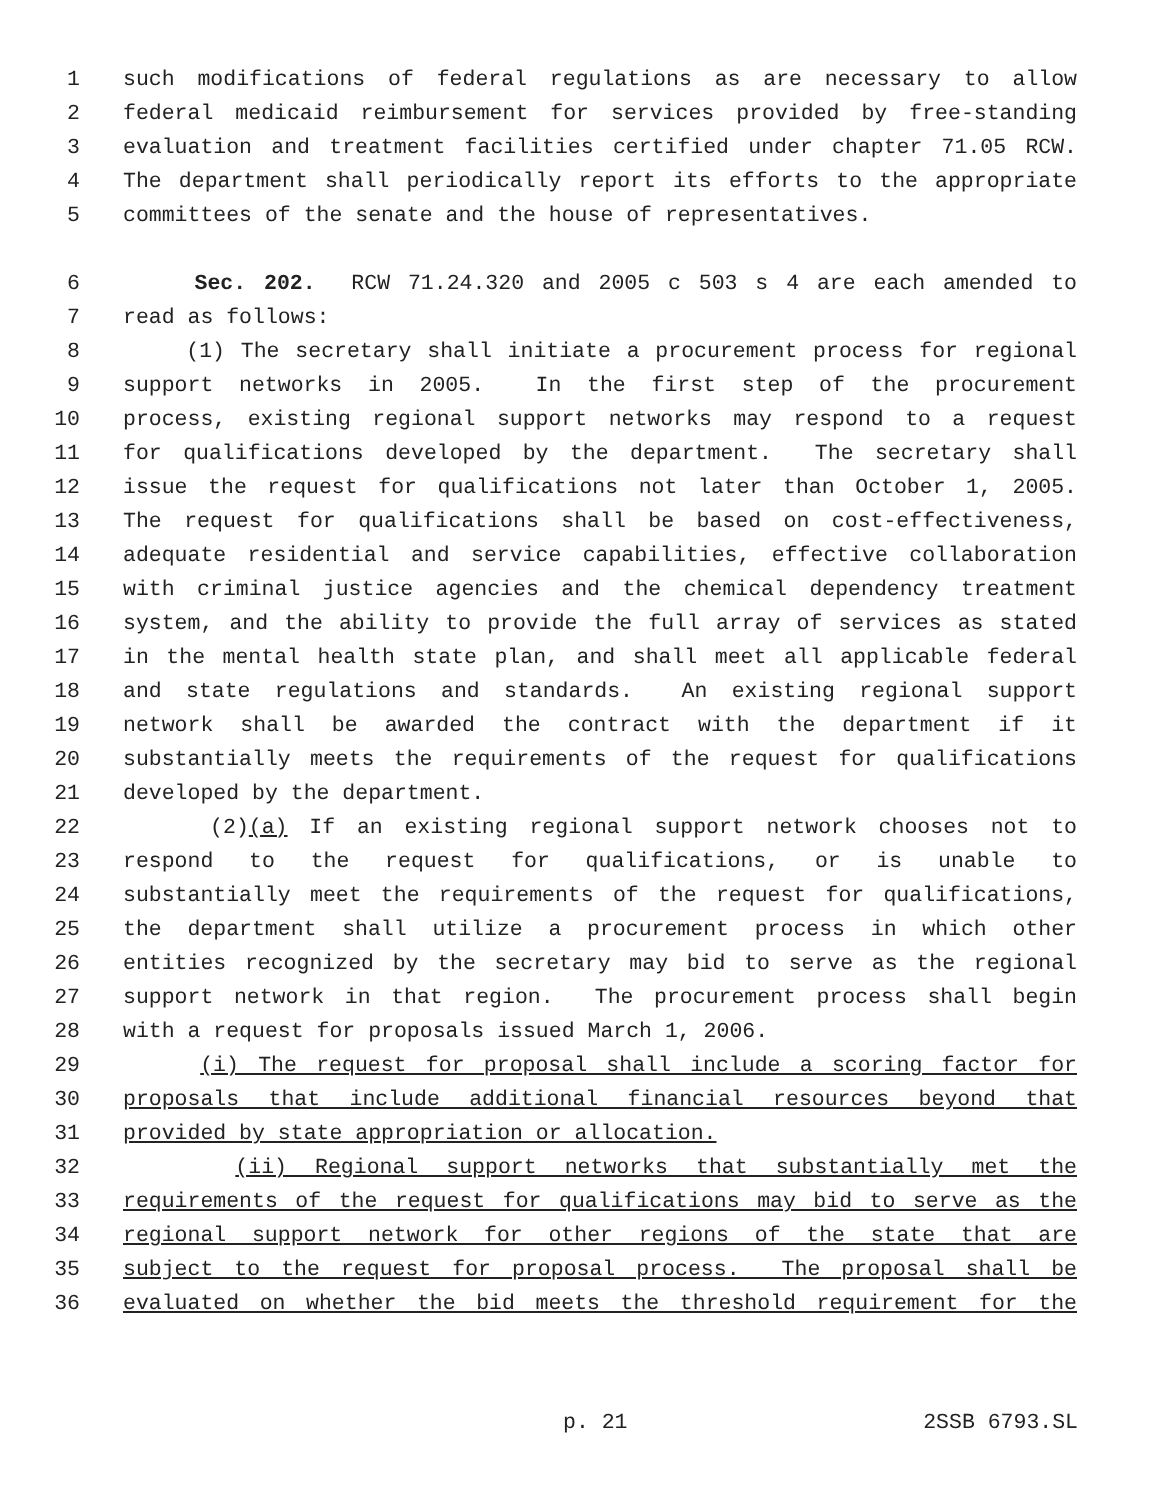1 such modifications of federal regulations as are necessary to allow
2 federal medicaid reimbursement for services provided by free-standing
3 evaluation and treatment facilities certified under chapter 71.05 RCW.
4 The department shall periodically report its efforts to the appropriate
5 committees of the senate and the house of representatives.
6 Sec. 202. RCW 71.24.320 and 2005 c 503 s 4 are each amended to
7 read as follows:
8 (1) The secretary shall initiate a procurement process for regional
9 support networks in 2005. In the first step of the procurement
10 process, existing regional support networks may respond to a request
11 for qualifications developed by the department. The secretary shall
12 issue the request for qualifications not later than October 1, 2005.
13 The request for qualifications shall be based on cost-effectiveness,
14 adequate residential and service capabilities, effective collaboration
15 with criminal justice agencies and the chemical dependency treatment
16 system, and the ability to provide the full array of services as stated
17 in the mental health state plan, and shall meet all applicable federal
18 and state regulations and standards. An existing regional support
19 network shall be awarded the contract with the department if it
20 substantially meets the requirements of the request for qualifications
21 developed by the department.
22 (2)(a) If an existing regional support network chooses not to
23 respond to the request for qualifications, or is unable to
24 substantially meet the requirements of the request for qualifications,
25 the department shall utilize a procurement process in which other
26 entities recognized by the secretary may bid to serve as the regional
27 support network in that region. The procurement process shall begin
28 with a request for proposals issued March 1, 2006.
29 (i) The request for proposal shall include a scoring factor for
30 proposals that include additional financial resources beyond that
31 provided by state appropriation or allocation.
32 (ii) Regional support networks that substantially met the
33 requirements of the request for qualifications may bid to serve as the
34 regional support network for other regions of the state that are
35 subject to the request for proposal process. The proposal shall be
36 evaluated on whether the bid meets the threshold requirement for the
p. 21 2SSB 6793.SL